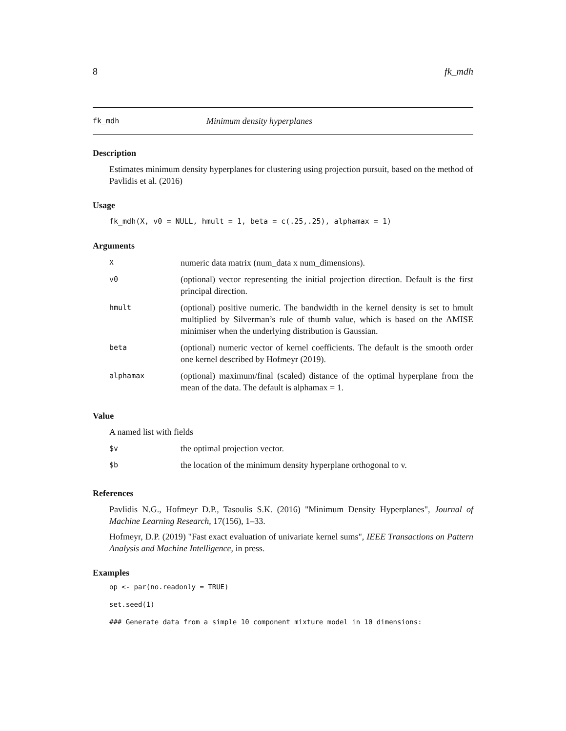8 fk_mdh
fk_mdh Minimum density hyperplanes
Description
Estimates minimum density hyperplanes for clustering using projection pursuit, based on the method of Pavlidis et al. (2016)
Usage
fk_mdh(X, v0 = NULL, hmult = 1, beta = c(.25,.25), alphamax = 1)
Arguments
| X | numeric data matrix (num_data x num_dimensions). |
| v0 | (optional) vector representing the initial projection direction. Default is the first principal direction. |
| hmult | (optional) positive numeric. The bandwidth in the kernel density is set to hmult multiplied by Silverman’s rule of thumb value, which is based on the AMISE minimiser when the underlying distribution is Gaussian. |
| beta | (optional) numeric vector of kernel coefficients. The default is the smooth order one kernel described by Hofmeyr (2019). |
| alphamax | (optional) maximum/final (scaled) distance of the optimal hyperplane from the mean of the data. The default is alphamax = 1. |
Value
A named list with fields
| $v | the optimal projection vector. |
| $b | the location of the minimum density hyperplane orthogonal to v. |
References
Pavlidis N.G., Hofmeyr D.P., Tasoulis S.K. (2016) "Minimum Density Hyperplanes", Journal of Machine Learning Research, 17(156), 1–33.
Hofmeyr, D.P. (2019) "Fast exact evaluation of univariate kernel sums", IEEE Transactions on Pattern Analysis and Machine Intelligence, in press.
Examples
op <- par(no.readonly = TRUE)
set.seed(1)
### Generate data from a simple 10 component mixture model in 10 dimensions: